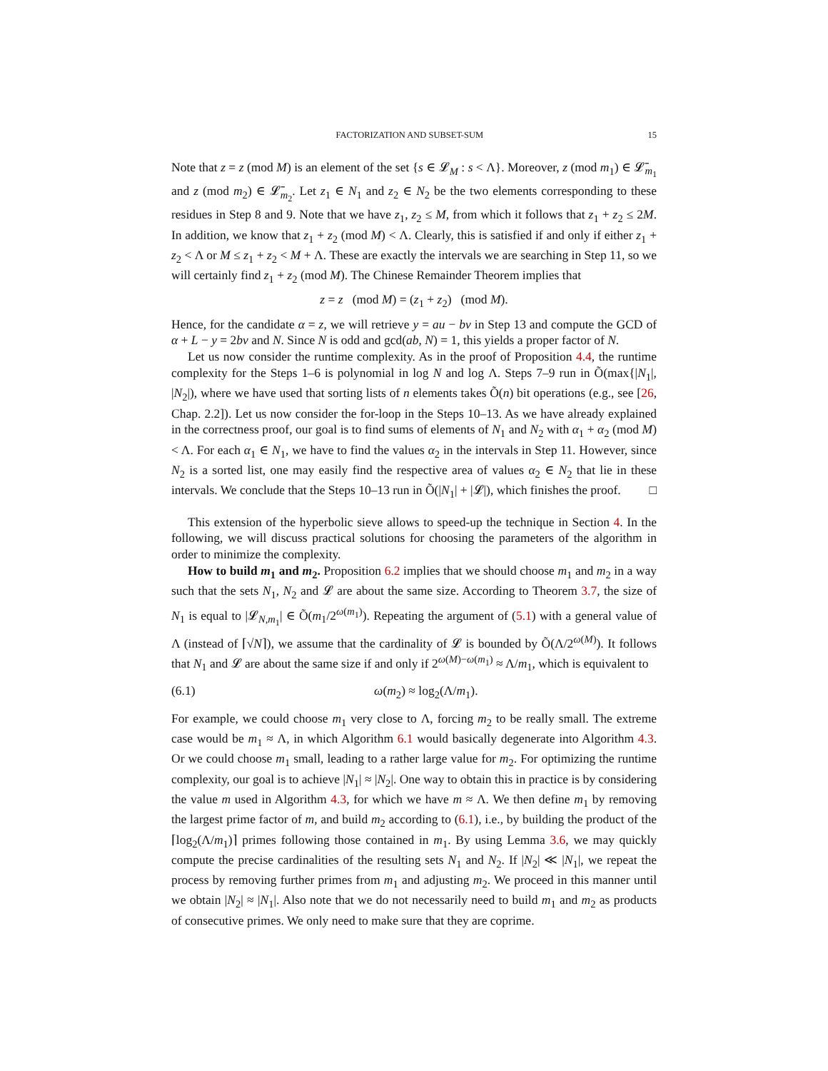FACTORIZATION AND SUBSET-SUM 15
Note that z = z (mod M) is an element of the set {s ∈ 𝓛<sub>M</sub> : s < Λ}. Moreover, z (mod m<sub>1</sub>) ∈ 𝓛̄<sub>m<sub>1</sub></sub> and z (mod m<sub>2</sub>) ∈ 𝓛̄<sub>m<sub>2</sub></sub>. Let z<sub>1</sub> ∈ N<sub>1</sub> and z<sub>2</sub> ∈ N<sub>2</sub> be the two elements corresponding to these residues in Step 8 and 9. Note that we have z<sub>1</sub>, z<sub>2</sub> ≤ M, from which it follows that z<sub>1</sub> + z<sub>2</sub> ≤ 2M. In addition, we know that z<sub>1</sub> + z<sub>2</sub> (mod M) < Λ. Clearly, this is satisfied if and only if either z<sub>1</sub> + z<sub>2</sub> < Λ or M ≤ z<sub>1</sub> + z<sub>2</sub> < M + Λ. These are exactly the intervals we are searching in Step 11, so we will certainly find z<sub>1</sub> + z<sub>2</sub> (mod M). The Chinese Remainder Theorem implies that
z = z (mod M) = (z<sub>1</sub> + z<sub>2</sub>) (mod M).
Hence, for the candidate α = z, we will retrieve y = au − bv in Step 13 and compute the GCD of α + L − y = 2bv and N. Since N is odd and gcd(ab, N) = 1, this yields a proper factor of N.
Let us now consider the runtime complexity. As in the proof of Proposition 4.4, the runtime complexity for the Steps 1–6 is polynomial in log N and log Λ. Steps 7–9 run in Õ(max{|N<sub>1</sub>|, |N<sub>2</sub>|), where we have used that sorting lists of n elements takes Õ(n) bit operations (e.g., see [26, Chap. 2.2]). Let us now consider the for-loop in the Steps 10–13. As we have already explained in the correctness proof, our goal is to find sums of elements of N<sub>1</sub> and N<sub>2</sub> with α<sub>1</sub> + α<sub>2</sub> (mod M) < Λ. For each α<sub>1</sub> ∈ N<sub>1</sub>, we have to find the values α<sub>2</sub> in the intervals in Step 11. However, since N<sub>2</sub> is a sorted list, one may easily find the respective area of values α<sub>2</sub> ∈ N<sub>2</sub> that lie in these intervals. We conclude that the Steps 10–13 run in Õ(|N<sub>1</sub>| + |𝓛|), which finishes the proof. □
This extension of the hyperbolic sieve allows to speed-up the technique in Section 4. In the following, we will discuss practical solutions for choosing the parameters of the algorithm in order to minimize the complexity.
How to build m<sub>1</sub> and m<sub>2</sub>. Proposition 6.2 implies that we should choose m<sub>1</sub> and m<sub>2</sub> in a way such that the sets N<sub>1</sub>, N<sub>2</sub> and 𝓛 are about the same size. According to Theorem 3.7, the size of N<sub>1</sub> is equal to |𝓛<sub>N,m<sub>1</sub></sub>| ∈ Õ(m<sub>1</sub>/2<sup>ω(m<sub>1</sub>)</sup>). Repeating the argument of (5.1) with a general value of Λ (instead of ⌈√N⌉), we assume that the cardinality of 𝓛 is bounded by Õ(Λ/2<sup>ω(M)</sup>). It follows that N<sub>1</sub> and 𝓛 are about the same size if and only if 2<sup>ω(M)−ω(m<sub>1</sub>)</sup> ≈ Λ/m<sub>1</sub>, which is equivalent to
(6.1) ω(m<sub>2</sub>) ≈ log<sub>2</sub>(Λ/m<sub>1</sub>).
For example, we could choose m<sub>1</sub> very close to Λ, forcing m<sub>2</sub> to be really small. The extreme case would be m<sub>1</sub> ≈ Λ, in which Algorithm 6.1 would basically degenerate into Algorithm 4.3. Or we could choose m<sub>1</sub> small, leading to a rather large value for m<sub>2</sub>. For optimizing the runtime complexity, our goal is to achieve |N<sub>1</sub>| ≈ |N<sub>2</sub>|. One way to obtain this in practice is by considering the value m used in Algorithm 4.3, for which we have m ≈ Λ. We then define m<sub>1</sub> by removing the largest prime factor of m, and build m<sub>2</sub> according to (6.1), i.e., by building the product of the ⌈log<sub>2</sub>(Λ/m<sub>1</sub>)⌉ primes following those contained in m<sub>1</sub>. By using Lemma 3.6, we may quickly compute the precise cardinalities of the resulting sets N<sub>1</sub> and N<sub>2</sub>. If |N<sub>2</sub>| ≪ |N<sub>1</sub>|, we repeat the process by removing further primes from m<sub>1</sub> and adjusting m<sub>2</sub>. We proceed in this manner until we obtain |N<sub>2</sub>| ≈ |N<sub>1</sub>|. Also note that we do not necessarily need to build m<sub>1</sub> and m<sub>2</sub> as products of consecutive primes. We only need to make sure that they are coprime.